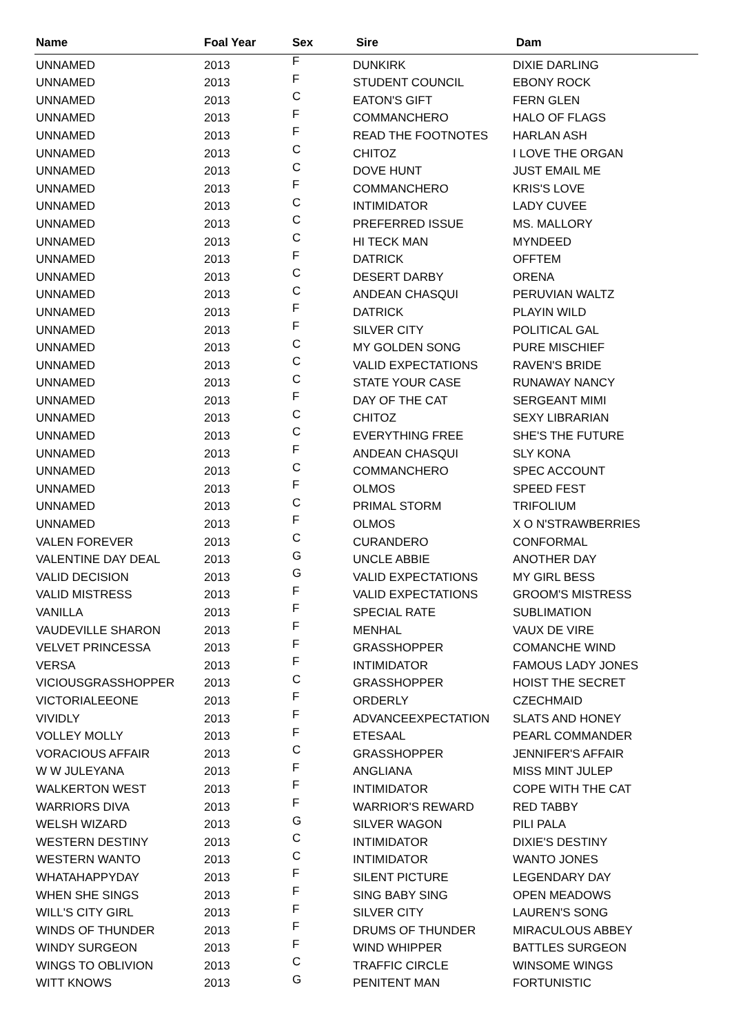| Name | Foal Year | Sex | Sire | Dam |
| --- | --- | --- | --- | --- |
| UNNAMED | 2013 | F | DUNKIRK | DIXIE DARLING |
| UNNAMED | 2013 | F | STUDENT COUNCIL | EBONY ROCK |
| UNNAMED | 2013 | C | EATON'S GIFT | FERN GLEN |
| UNNAMED | 2013 | F | COMMANCHERO | HALO OF FLAGS |
| UNNAMED | 2013 | F | READ THE FOOTNOTES | HARLAN ASH |
| UNNAMED | 2013 | C | CHITOZ | I LOVE THE ORGAN |
| UNNAMED | 2013 | C | DOVE HUNT | JUST EMAIL ME |
| UNNAMED | 2013 | F | COMMANCHERO | KRIS'S LOVE |
| UNNAMED | 2013 | C | INTIMIDATOR | LADY CUVEE |
| UNNAMED | 2013 | C | PREFERRED ISSUE | MS. MALLORY |
| UNNAMED | 2013 | C | HI TECK MAN | MYNDEED |
| UNNAMED | 2013 | F | DATRICK | OFFTEM |
| UNNAMED | 2013 | C | DESERT DARBY | ORENA |
| UNNAMED | 2013 | C | ANDEAN CHASQUI | PERUVIAN WALTZ |
| UNNAMED | 2013 | F | DATRICK | PLAYIN WILD |
| UNNAMED | 2013 | F | SILVER CITY | POLITICAL GAL |
| UNNAMED | 2013 | C | MY GOLDEN SONG | PURE MISCHIEF |
| UNNAMED | 2013 | C | VALID EXPECTATIONS | RAVEN'S BRIDE |
| UNNAMED | 2013 | C | STATE YOUR CASE | RUNAWAY NANCY |
| UNNAMED | 2013 | F | DAY OF THE CAT | SERGEANT MIMI |
| UNNAMED | 2013 | C | CHITOZ | SEXY LIBRARIAN |
| UNNAMED | 2013 | C | EVERYTHING FREE | SHE'S THE FUTURE |
| UNNAMED | 2013 | F | ANDEAN CHASQUI | SLY KONA |
| UNNAMED | 2013 | C | COMMANCHERO | SPEC ACCOUNT |
| UNNAMED | 2013 | F | OLMOS | SPEED FEST |
| UNNAMED | 2013 | C | PRIMAL STORM | TRIFOLIUM |
| UNNAMED | 2013 | F | OLMOS | X O N'STRAWBERRIES |
| VALEN FOREVER | 2013 | C | CURANDERO | CONFORMAL |
| VALENTINE DAY DEAL | 2013 | G | UNCLE ABBIE | ANOTHER DAY |
| VALID DECISION | 2013 | G | VALID EXPECTATIONS | MY GIRL BESS |
| VALID MISTRESS | 2013 | F | VALID EXPECTATIONS | GROOM'S MISTRESS |
| VANILLA | 2013 | F | SPECIAL RATE | SUBLIMATION |
| VAUDEVILLE SHARON | 2013 | F | MENHAL | VAUX DE VIRE |
| VELVET PRINCESSA | 2013 | F | GRASSHOPPER | COMANCHE WIND |
| VERSA | 2013 | F | INTIMIDATOR | FAMOUS LADY JONES |
| VICIOUSGRASSHOPPER | 2013 | C | GRASSHOPPER | HOIST THE SECRET |
| VICTORIALEEONE | 2013 | F | ORDERLY | CZECHMAID |
| VIVIDLY | 2013 | F | ADVANCEEXPECTATION | SLATS AND HONEY |
| VOLLEY MOLLY | 2013 | F | ETESAAL | PEARL COMMANDER |
| VORACIOUS AFFAIR | 2013 | C | GRASSHOPPER | JENNIFER'S AFFAIR |
| W W JULEYANA | 2013 | F | ANGLIANA | MISS MINT JULEP |
| WALKERTON WEST | 2013 | F | INTIMIDATOR | COPE WITH THE CAT |
| WARRIORS DIVA | 2013 | F | WARRIOR'S REWARD | RED TABBY |
| WELSH WIZARD | 2013 | G | SILVER WAGON | PILI PALA |
| WESTERN DESTINY | 2013 | C | INTIMIDATOR | DIXIE'S DESTINY |
| WESTERN WANTO | 2013 | C | INTIMIDATOR | WANTO JONES |
| WHATAHAPPYDAY | 2013 | F | SILENT PICTURE | LEGENDARY DAY |
| WHEN SHE SINGS | 2013 | F | SING BABY SING | OPEN MEADOWS |
| WILL'S CITY GIRL | 2013 | F | SILVER CITY | LAUREN'S SONG |
| WINDS OF THUNDER | 2013 | F | DRUMS OF THUNDER | MIRACULOUS ABBEY |
| WINDY SURGEON | 2013 | F | WIND WHIPPER | BATTLES SURGEON |
| WINGS TO OBLIVION | 2013 | C | TRAFFIC CIRCLE | WINSOME WINGS |
| WITT KNOWS | 2013 | G | PENITENT MAN | FORTUNISTIC |